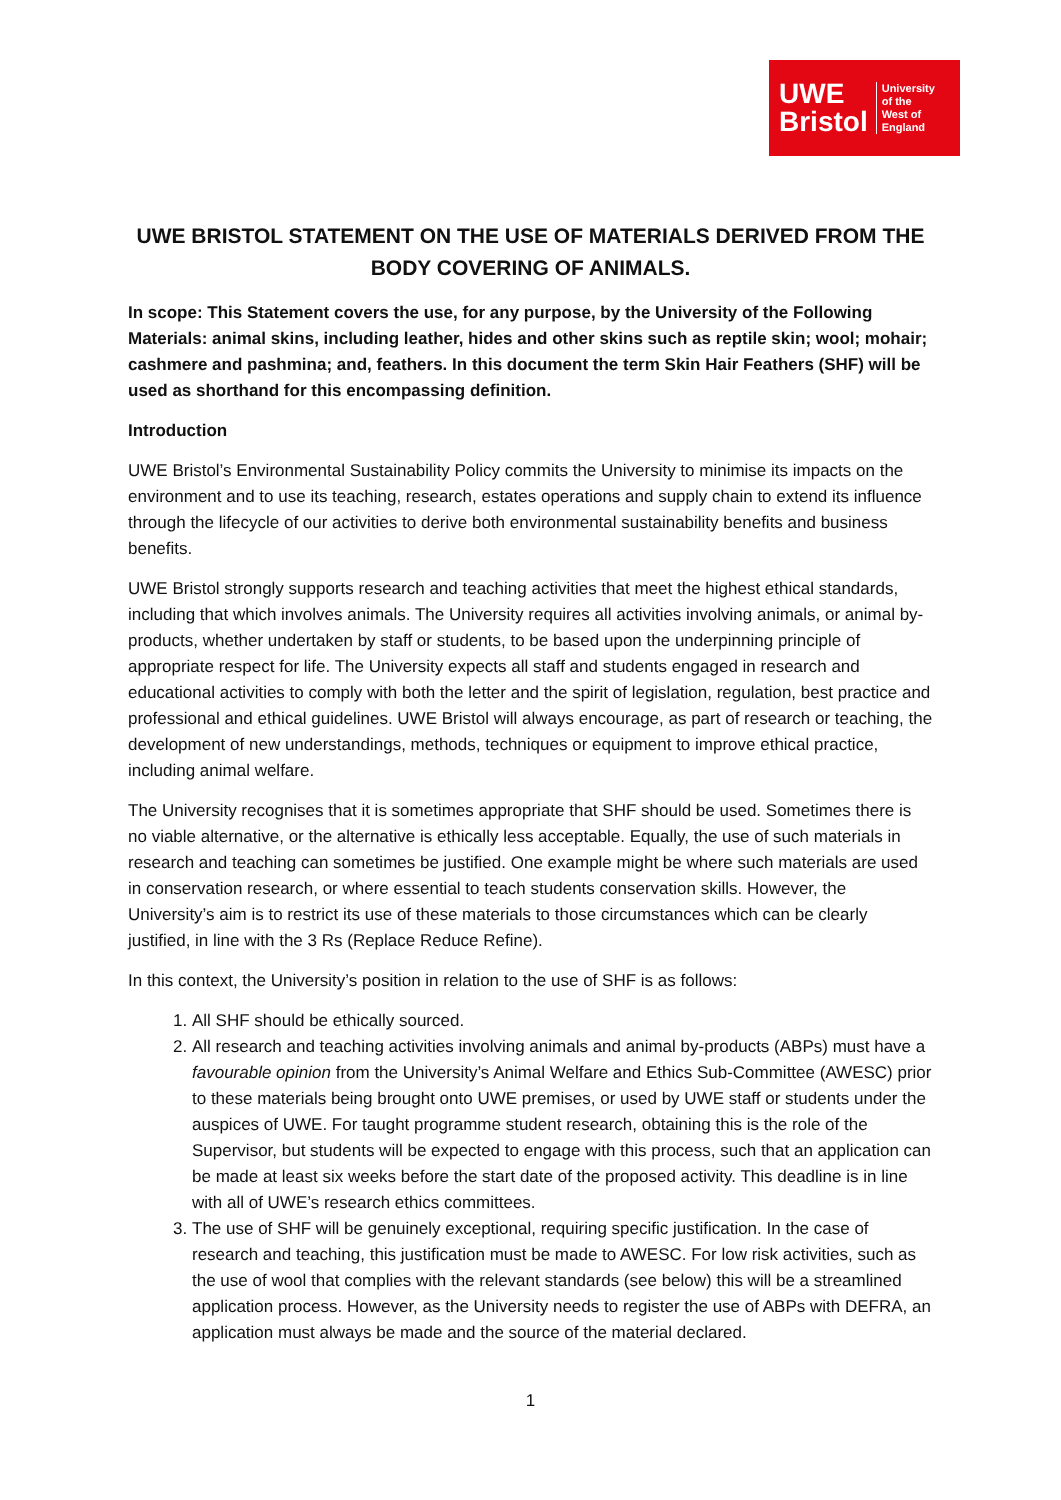UWE
Bristol
University
of the
West of
England
UWE BRISTOL STATEMENT ON THE USE OF MATERIALS DERIVED FROM THE BODY COVERING OF ANIMALS.
In scope: This Statement covers the use, for any purpose, by the University of the Following Materials: animal skins, including leather, hides and other skins such as reptile skin; wool; mohair; cashmere and pashmina; and, feathers. In this document the term Skin Hair Feathers (SHF) will be used as shorthand for this encompassing definition.
Introduction
UWE Bristol’s Environmental Sustainability Policy commits the University to minimise its impacts on the environment and to use its teaching, research, estates operations and supply chain to extend its influence through the lifecycle of our activities to derive both environmental sustainability benefits and business benefits.
UWE Bristol strongly supports research and teaching activities that meet the highest ethical standards, including that which involves animals. The University requires all activities involving animals, or animal by-products, whether undertaken by staff or students, to be based upon the underpinning principle of appropriate respect for life. The University expects all staff and students engaged in research and educational activities to comply with both the letter and the spirit of legislation, regulation, best practice and professional and ethical guidelines. UWE Bristol will always encourage, as part of research or teaching, the development of new understandings, methods, techniques or equipment to improve ethical practice, including animal welfare.
The University recognises that it is sometimes appropriate that SHF should be used. Sometimes there is no viable alternative, or the alternative is ethically less acceptable. Equally, the use of such materials in research and teaching can sometimes be justified. One example might be where such materials are used in conservation research, or where essential to teach students conservation skills. However, the University’s aim is to restrict its use of these materials to those circumstances which can be clearly justified, in line with the 3 Rs (Replace Reduce Refine).
In this context, the University’s position in relation to the use of SHF is as follows:
1. All SHF should be ethically sourced.
2. All research and teaching activities involving animals and animal by-products (ABPs) must have a favourable opinion from the University’s Animal Welfare and Ethics Sub-Committee (AWESC) prior to these materials being brought onto UWE premises, or used by UWE staff or students under the auspices of UWE. For taught programme student research, obtaining this is the role of the Supervisor, but students will be expected to engage with this process, such that an application can be made at least six weeks before the start date of the proposed activity. This deadline is in line with all of UWE’s research ethics committees.
3. The use of SHF will be genuinely exceptional, requiring specific justification. In the case of research and teaching, this justification must be made to AWESC. For low risk activities, such as the use of wool that complies with the relevant standards (see below) this will be a streamlined application process. However, as the University needs to register the use of ABPs with DEFRA, an application must always be made and the source of the material declared.
1